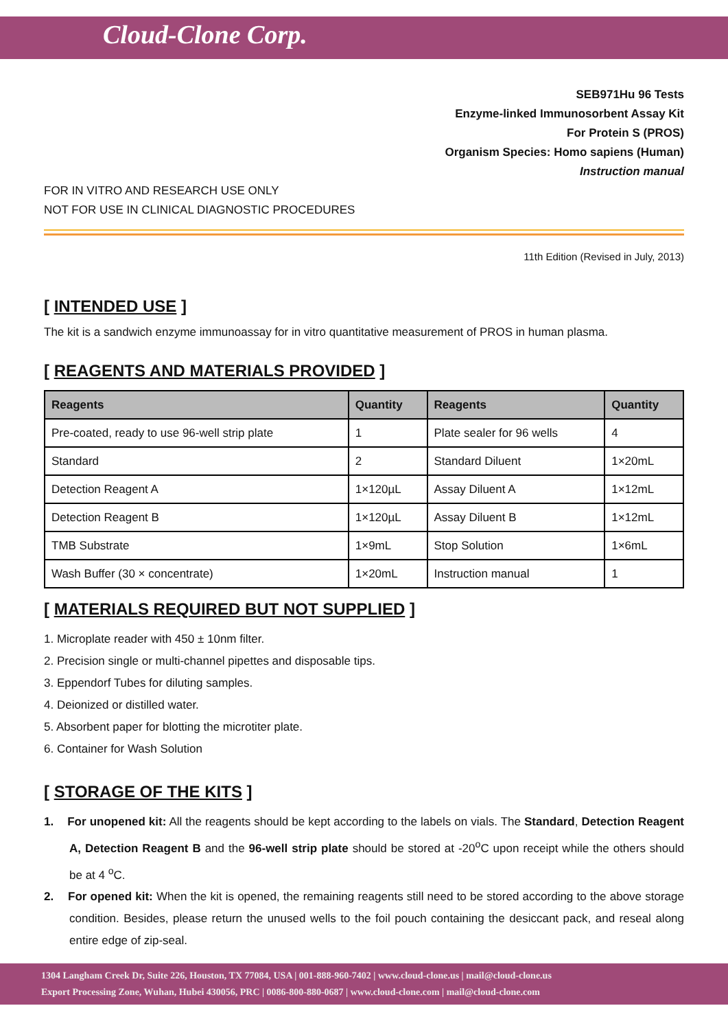Cloud-Clone Corp.
SEB971Hu 96 Tests
Enzyme-linked Immunosorbent Assay Kit
For Protein S (PROS)
Organism Species: Homo sapiens (Human)
Instruction manual
FOR IN VITRO AND RESEARCH USE ONLY
NOT FOR USE IN CLINICAL DIAGNOSTIC PROCEDURES
11th Edition (Revised in July, 2013)
[ INTENDED USE ]
The kit is a sandwich enzyme immunoassay for in vitro quantitative measurement of PROS in human plasma.
[ REAGENTS AND MATERIALS PROVIDED ]
| Reagents | Quantity | Reagents | Quantity |
| --- | --- | --- | --- |
| Pre-coated, ready to use 96-well strip plate | 1 | Plate sealer for 96 wells | 4 |
| Standard | 2 | Standard Diluent | 1×20mL |
| Detection Reagent A | 1×120µL | Assay Diluent A | 1×12mL |
| Detection Reagent B | 1×120µL | Assay Diluent B | 1×12mL |
| TMB Substrate | 1×9mL | Stop Solution | 1×6mL |
| Wash Buffer (30 × concentrate) | 1×20mL | Instruction manual | 1 |
[ MATERIALS REQUIRED BUT NOT SUPPLIED ]
1. Microplate reader with 450 ± 10nm filter.
2. Precision single or multi-channel pipettes and disposable tips.
3. Eppendorf Tubes for diluting samples.
4. Deionized or distilled water.
5. Absorbent paper for blotting the microtiter plate.
6. Container for Wash Solution
[ STORAGE OF THE KITS ]
1. For unopened kit: All the reagents should be kept according to the labels on vials. The Standard, Detection Reagent A, Detection Reagent B and the 96-well strip plate should be stored at -20<sup>o</sup>C upon receipt while the others should be at 4 <sup>o</sup>C.
2. For opened kit: When the kit is opened, the remaining reagents still need to be stored according to the above storage condition. Besides, please return the unused wells to the foil pouch containing the desiccant pack, and reseal along entire edge of zip-seal.
1304 Langham Creek Dr, Suite 226, Houston, TX 77084, USA | 001-888-960-7402 | www.cloud-clone.us | mail@cloud-clone.us
Export Processing Zone, Wuhan, Hubei 430056, PRC | 0086-800-880-0687 | www.cloud-clone.com | mail@cloud-clone.com